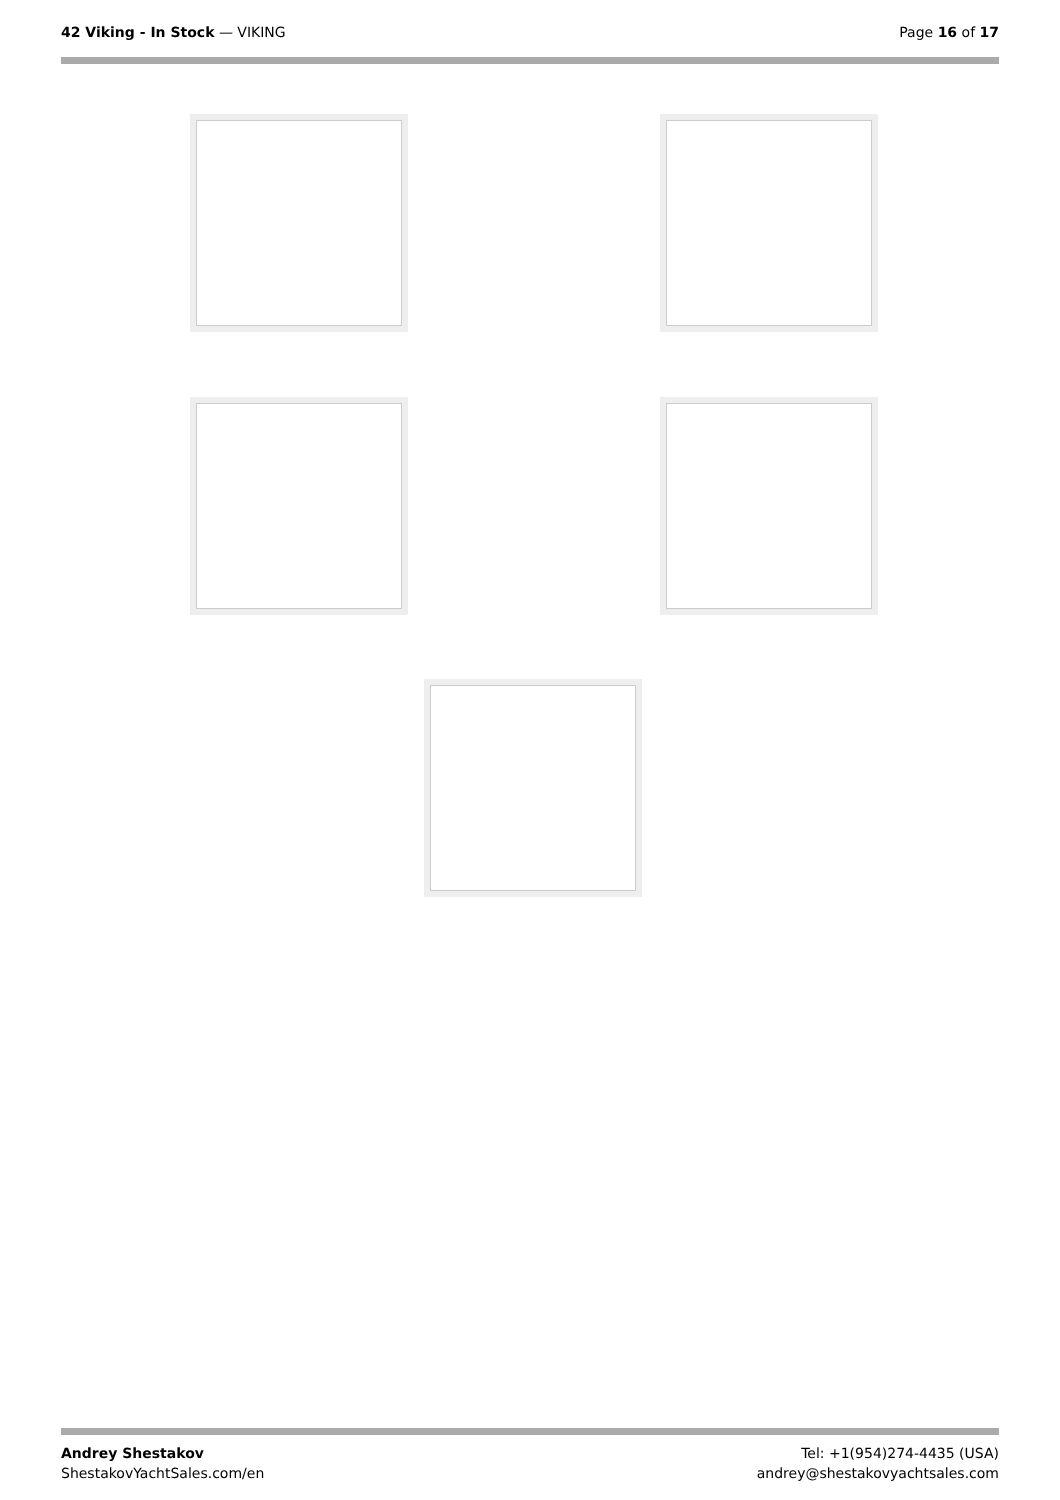42 Viking - In Stock — VIKING Page 16 of 17
Andrey Shestakov
ShestakovYachtSales.com/en
Tel: +1(954)274-4435 (USA)
andrey@shestakovyachtsales.com